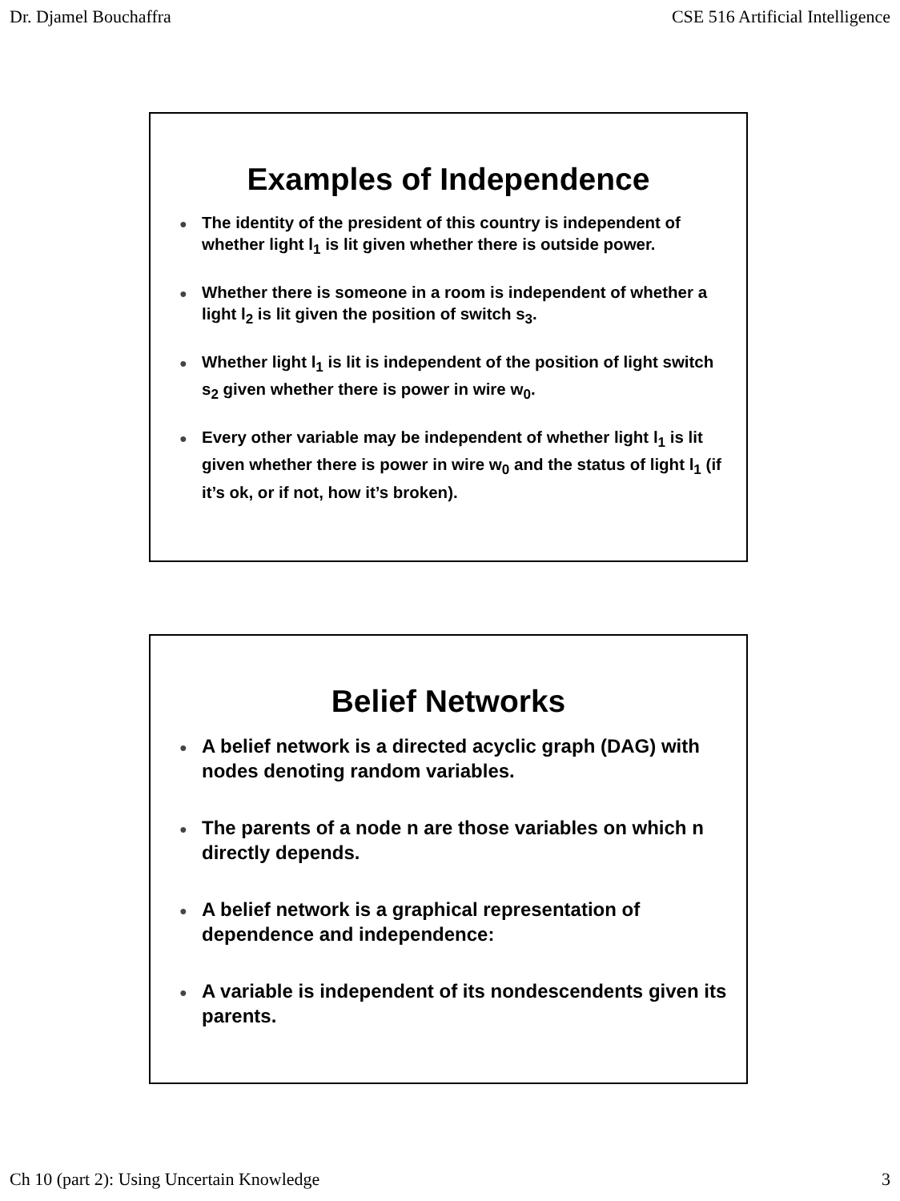Dr. Djamel Bouchaffra CSE 516 Artificial Intelligence
Examples of Independence
● The identity of the president of this country is independent of whether light l<sub>1</sub> is lit given whether there is outside power.
● Whether there is someone in a room is independent of whether a light l<sub>2</sub> is lit given the position of switch s<sub>3</sub>.
● Whether light l<sub>1</sub> is lit is independent of the position of light switch s<sub>2</sub> given whether there is power in wire w<sub>0</sub>.
● Every other variable may be independent of whether light l<sub>1</sub> is lit given whether there is power in wire w<sub>0</sub> and the status of light l<sub>1</sub> (if it’s ok, or if not, how it’s broken).
Belief Networks
● A belief network is a directed acyclic graph (DAG) with nodes denoting random variables.
● The parents of a node n are those variables on which n directly depends.
● A belief network is a graphical representation of dependence and independence:
● A variable is independent of its nondescendents given its parents.
Ch 10 (part 2): Using Uncertain Knowledge 3